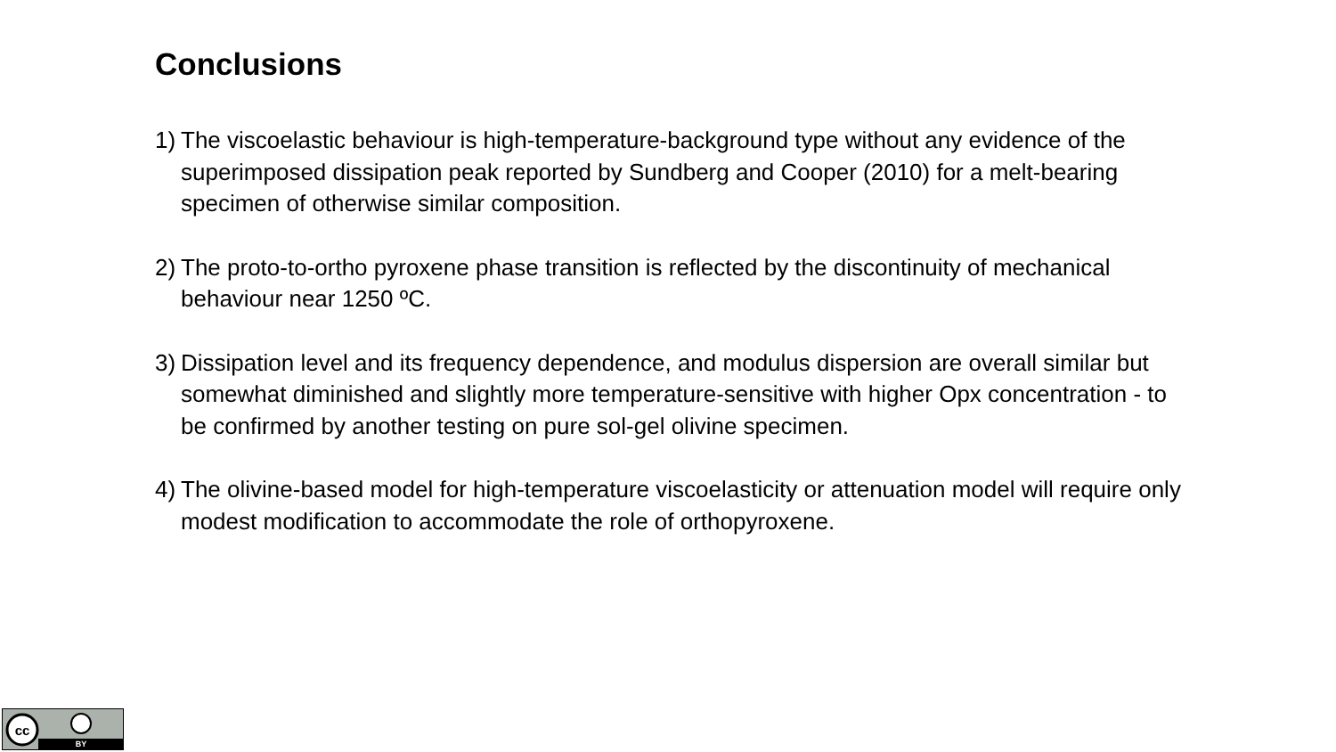Conclusions
1) The viscoelastic behaviour is high-temperature-background type without any evidence of the superimposed dissipation peak reported by Sundberg and Cooper (2010) for a melt-bearing specimen of otherwise similar composition.
2) The proto-to-ortho pyroxene phase transition is reflected by the discontinuity of mechanical behaviour near 1250 ºC.
3) Dissipation level and its frequency dependence, and modulus dispersion are overall similar but somewhat diminished and slightly more temperature-sensitive with higher Opx concentration - to be confirmed by another testing on pure sol-gel olivine specimen.
4) The olivine-based model for high-temperature viscoelasticity or attenuation model will require only modest modification to accommodate the role of orthopyroxene.
cc
BY